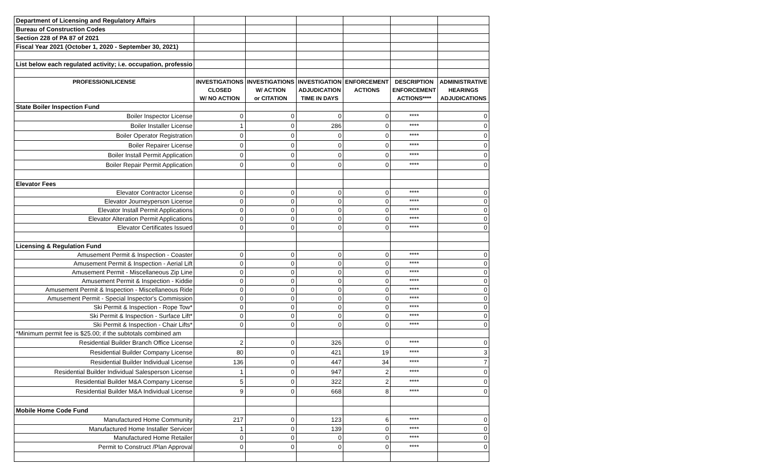| Department of Licensing and Regulatory Affairs | | | | | | |
| Bureau of Construction Codes | | | | | | |
| Section 228 of PA 87 of 2021 | | | | | | |
| Fiscal Year 2021 (October 1, 2020 - September 30, 2021) | | | | | | |
| List below each regulated activity; i.e. occupation, professio | | | | | | |
| PROFESSION/LICENSE | INVESTIGATIONS | INVESTIGATIONS | INVESTIGATION | ENFORCEMENT | DESCRIPTION | ADMINISTRATIVE |
| | CLOSED | W/ ACTION | ADJUDICATION | ACTIONS | ENFORCEMENT | HEARINGS |
| | W/ NO ACTION | or CITATION | TIME IN DAYS | | ACTIONS**** | ADJUDICATIONS |
| State Boiler Inspection Fund | | | | | | |
| Boiler Inspector License | 0 | 0 | 0 | 0 | **** | 0 |
| Boiler Installer License | 1 | 0 | 286 | 0 | **** | 0 |
| Boiler Operator Registration | 0 | 0 | 0 | 0 | **** | 0 |
| Boiler Repairer License | 0 | 0 | 0 | 0 | **** | 0 |
| Boiler Install Permit Application | 0 | 0 | 0 | 0 | **** | 0 |
| Boiler Repair Permit Application | 0 | 0 | 0 | 0 | **** | 0 |
| Elevator Fees | | | | | | |
| Elevator Contractor License | 0 | 0 | 0 | 0 | **** | 0 |
| Elevator Journeyperson License | 0 | 0 | 0 | 0 | **** | 0 |
| Elevator Install Permit Applications | 0 | 0 | 0 | 0 | **** | 0 |
| Elevator Alteration Permit Applications | 0 | 0 | 0 | 0 | **** | 0 |
| Elevator Certificates Issued | 0 | 0 | 0 | 0 | **** | 0 |
| Licensing & Regulation Fund | | | | | | |
| Amusement Permit & Inspection - Coaster | 0 | 0 | 0 | 0 | **** | 0 |
| Amusement Permit & Inspection - Aerial Lift | 0 | 0 | 0 | 0 | **** | 0 |
| Amusement Permit - Miscellaneous Zip Line | 0 | 0 | 0 | 0 | **** | 0 |
| Amusement Permit & Inspection - Kiddie | 0 | 0 | 0 | 0 | **** | 0 |
| Amusement Permit & Inspection - Miscellaneous Ride | 0 | 0 | 0 | 0 | **** | 0 |
| Amusement Permit - Special Inspector's Commission | 0 | 0 | 0 | 0 | **** | 0 |
| Ski Permit & Inspection - Rope Tow* | 0 | 0 | 0 | 0 | **** | 0 |
| Ski Permit & Inspection - Surface Lift* | 0 | 0 | 0 | 0 | **** | 0 |
| Ski Permit & Inspection - Chair Lifts* | 0 | 0 | 0 | 0 | **** | 0 |
| *Minimum permit fee is $25.00; if the subtotals combined am | | | | | | |
| Residential Builder Branch Office License | 2 | 0 | 326 | 0 | **** | 0 |
| Residential Builder Company License | 80 | 0 | 421 | 19 | **** | 3 |
| Residential Builder Individual License | 136 | 0 | 447 | 34 | **** | 7 |
| Residential Builder Individual Salesperson License | 1 | 0 | 947 | 2 | **** | 0 |
| Residential Builder M&A Company License | 5 | 0 | 322 | 2 | **** | 0 |
| Residential Builder M&A Individual License | 9 | 0 | 668 | 8 | **** | 0 |
| Mobile Home Code Fund | | | | | | |
| Manufactured Home Community | 217 | 0 | 123 | 6 | **** | 0 |
| Manufactured Home Installer Servicer | 1 | 0 | 139 | 0 | **** | 0 |
| Manufactured Home Retailer | 0 | 0 | 0 | 0 | **** | 0 |
| Permit to Construct /Plan Approval | 0 | 0 | 0 | 0 | **** | 0 |